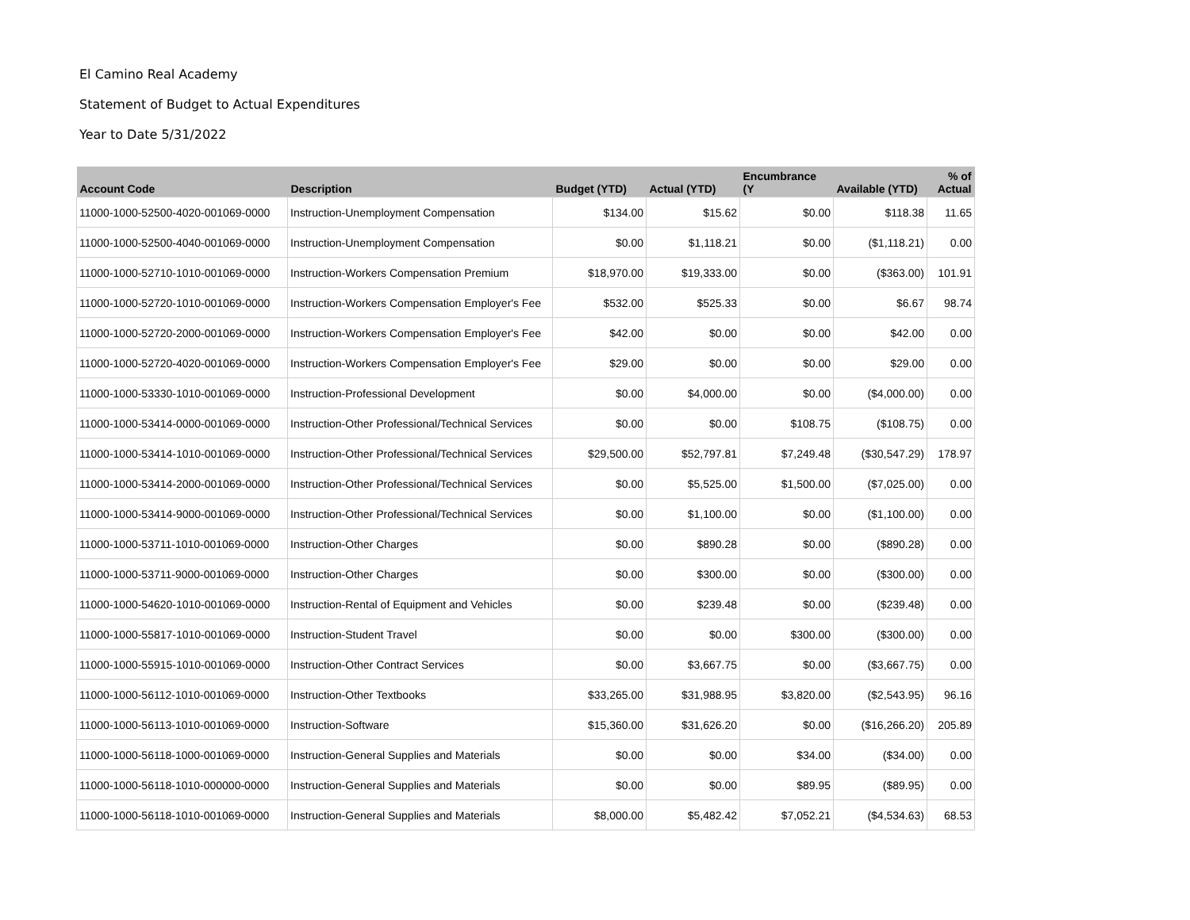El Camino Real Academy
Statement of Budget to Actual Expenditures
Year to Date 5/31/2022
| Account Code | Description | Budget (YTD) | Actual (YTD) | Encumbrance (Y | Available (YTD) | % of Actual |
| --- | --- | --- | --- | --- | --- | --- |
| 11000-1000-52500-4020-001069-0000 | Instruction-Unemployment Compensation | $134.00 | $15.62 | $0.00 | $118.38 | 11.65 |
| 11000-1000-52500-4040-001069-0000 | Instruction-Unemployment Compensation | $0.00 | $1,118.21 | $0.00 | ($1,118.21) | 0.00 |
| 11000-1000-52710-1010-001069-0000 | Instruction-Workers Compensation Premium | $18,970.00 | $19,333.00 | $0.00 | ($363.00) | 101.91 |
| 11000-1000-52720-1010-001069-0000 | Instruction-Workers Compensation Employer's Fee | $532.00 | $525.33 | $0.00 | $6.67 | 98.74 |
| 11000-1000-52720-2000-001069-0000 | Instruction-Workers Compensation Employer's Fee | $42.00 | $0.00 | $0.00 | $42.00 | 0.00 |
| 11000-1000-52720-4020-001069-0000 | Instruction-Workers Compensation Employer's Fee | $29.00 | $0.00 | $0.00 | $29.00 | 0.00 |
| 11000-1000-53330-1010-001069-0000 | Instruction-Professional Development | $0.00 | $4,000.00 | $0.00 | ($4,000.00) | 0.00 |
| 11000-1000-53414-0000-001069-0000 | Instruction-Other Professional/Technical Services | $0.00 | $0.00 | $108.75 | ($108.75) | 0.00 |
| 11000-1000-53414-1010-001069-0000 | Instruction-Other Professional/Technical Services | $29,500.00 | $52,797.81 | $7,249.48 | ($30,547.29) | 178.97 |
| 11000-1000-53414-2000-001069-0000 | Instruction-Other Professional/Technical Services | $0.00 | $5,525.00 | $1,500.00 | ($7,025.00) | 0.00 |
| 11000-1000-53414-9000-001069-0000 | Instruction-Other Professional/Technical Services | $0.00 | $1,100.00 | $0.00 | ($1,100.00) | 0.00 |
| 11000-1000-53711-1010-001069-0000 | Instruction-Other Charges | $0.00 | $890.28 | $0.00 | ($890.28) | 0.00 |
| 11000-1000-53711-9000-001069-0000 | Instruction-Other Charges | $0.00 | $300.00 | $0.00 | ($300.00) | 0.00 |
| 11000-1000-54620-1010-001069-0000 | Instruction-Rental of Equipment and Vehicles | $0.00 | $239.48 | $0.00 | ($239.48) | 0.00 |
| 11000-1000-55817-1010-001069-0000 | Instruction-Student Travel | $0.00 | $0.00 | $300.00 | ($300.00) | 0.00 |
| 11000-1000-55915-1010-001069-0000 | Instruction-Other Contract Services | $0.00 | $3,667.75 | $0.00 | ($3,667.75) | 0.00 |
| 11000-1000-56112-1010-001069-0000 | Instruction-Other Textbooks | $33,265.00 | $31,988.95 | $3,820.00 | ($2,543.95) | 96.16 |
| 11000-1000-56113-1010-001069-0000 | Instruction-Software | $15,360.00 | $31,626.20 | $0.00 | ($16,266.20) | 205.89 |
| 11000-1000-56118-1000-001069-0000 | Instruction-General Supplies and Materials | $0.00 | $0.00 | $34.00 | ($34.00) | 0.00 |
| 11000-1000-56118-1010-000000-0000 | Instruction-General Supplies and Materials | $0.00 | $0.00 | $89.95 | ($89.95) | 0.00 |
| 11000-1000-56118-1010-001069-0000 | Instruction-General Supplies and Materials | $8,000.00 | $5,482.42 | $7,052.21 | ($4,534.63) | 68.53 |